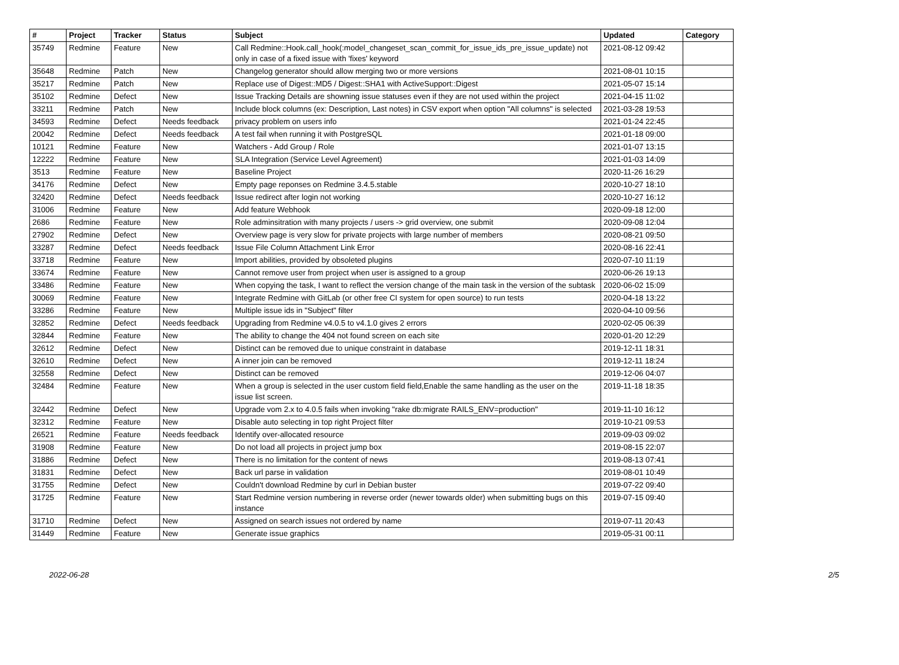| # | Project | Tracker | Status | Subject | Updated | Category |
| --- | --- | --- | --- | --- | --- | --- |
| 35749 | Redmine | Feature | New | Call Redmine::Hook.call_hook(:model_changeset_scan_commit_for_issue_ids_pre_issue_update) not only in case of a fixed issue with 'fixes' keyword | 2021-08-12 09:42 | |
| 35648 | Redmine | Patch | New | Changelog generator should allow merging two or more versions | 2021-08-01 10:15 | |
| 35217 | Redmine | Patch | New | Replace use of Digest::MD5 / Digest::SHA1 with ActiveSupport::Digest | 2021-05-07 15:14 | |
| 35102 | Redmine | Defect | New | Issue Tracking Details are showning issue statuses even if they are not used within the project | 2021-04-15 11:02 | |
| 33211 | Redmine | Patch | New | Include block columns (ex: Description, Last notes) in CSV export when option "All columns" is selected | 2021-03-28 19:53 | |
| 34593 | Redmine | Defect | Needs feedback | privacy problem on users info | 2021-01-24 22:45 | |
| 20042 | Redmine | Defect | Needs feedback | A test fail when running it with PostgreSQL | 2021-01-18 09:00 | |
| 10121 | Redmine | Feature | New | Watchers - Add Group / Role | 2021-01-07 13:15 | |
| 12222 | Redmine | Feature | New | SLA Integration (Service Level Agreement) | 2021-01-03 14:09 | |
| 3513 | Redmine | Feature | New | Baseline Project | 2020-11-26 16:29 | |
| 34176 | Redmine | Defect | New | Empty page reponses on Redmine 3.4.5.stable | 2020-10-27 18:10 | |
| 32420 | Redmine | Defect | Needs feedback | Issue redirect after login not working | 2020-10-27 16:12 | |
| 31006 | Redmine | Feature | New | Add feature Webhook | 2020-09-18 12:00 | |
| 2686 | Redmine | Feature | New | Role adminsitration with many projects / users -> grid overview, one submit | 2020-09-08 12:04 | |
| 27902 | Redmine | Defect | New | Overview page is very slow for private projects with large number of members | 2020-08-21 09:50 | |
| 33287 | Redmine | Defect | Needs feedback | Issue File Column Attachment Link Error | 2020-08-16 22:41 | |
| 33718 | Redmine | Feature | New | Import abilities, provided by obsoleted plugins | 2020-07-10 11:19 | |
| 33674 | Redmine | Feature | New | Cannot remove user from project when user is assigned to a group | 2020-06-26 19:13 | |
| 33486 | Redmine | Feature | New | When copying the task, I want to reflect the version change of the main task in the version of the subtask | 2020-06-02 15:09 | |
| 30069 | Redmine | Feature | New | Integrate Redmine with GitLab (or other free CI system for open source) to run tests | 2020-04-18 13:22 | |
| 33286 | Redmine | Feature | New | Multiple issue ids in "Subject" filter | 2020-04-10 09:56 | |
| 32852 | Redmine | Defect | Needs feedback | Upgrading from Redmine v4.0.5 to v4.1.0 gives 2 errors | 2020-02-05 06:39 | |
| 32844 | Redmine | Feature | New | The ability to change the 404 not found screen on each site | 2020-01-20 12:29 | |
| 32612 | Redmine | Defect | New | Distinct can be removed due to unique constraint in database | 2019-12-11 18:31 | |
| 32610 | Redmine | Defect | New | A inner join can be removed | 2019-12-11 18:24 | |
| 32558 | Redmine | Defect | New | Distinct can be removed | 2019-12-06 04:07 | |
| 32484 | Redmine | Feature | New | When a group is selected in the user custom field field,Enable the same handling as the user on the issue list screen. | 2019-11-18 18:35 | |
| 32442 | Redmine | Defect | New | Upgrade vom 2.x to 4.0.5 fails when invoking "rake db:migrate RAILS_ENV=production" | 2019-11-10 16:12 | |
| 32312 | Redmine | Feature | New | Disable auto selecting in top right Project filter | 2019-10-21 09:53 | |
| 26521 | Redmine | Feature | Needs feedback | Identify over-allocated resource | 2019-09-03 09:02 | |
| 31908 | Redmine | Feature | New | Do not load all projects in project jump box | 2019-08-15 22:07 | |
| 31886 | Redmine | Defect | New | There is no limitation for the content of news | 2019-08-13 07:41 | |
| 31831 | Redmine | Defect | New | Back url parse in validation | 2019-08-01 10:49 | |
| 31755 | Redmine | Defect | New | Couldn't download Redmine by curl in Debian buster | 2019-07-22 09:40 | |
| 31725 | Redmine | Feature | New | Start Redmine version numbering in reverse order (newer towards older) when submitting bugs on this instance | 2019-07-15 09:40 | |
| 31710 | Redmine | Defect | New | Assigned on search issues not ordered by name | 2019-07-11 20:43 | |
| 31449 | Redmine | Feature | New | Generate issue graphics | 2019-05-31 00:11 | |
2022-06-28 2/5